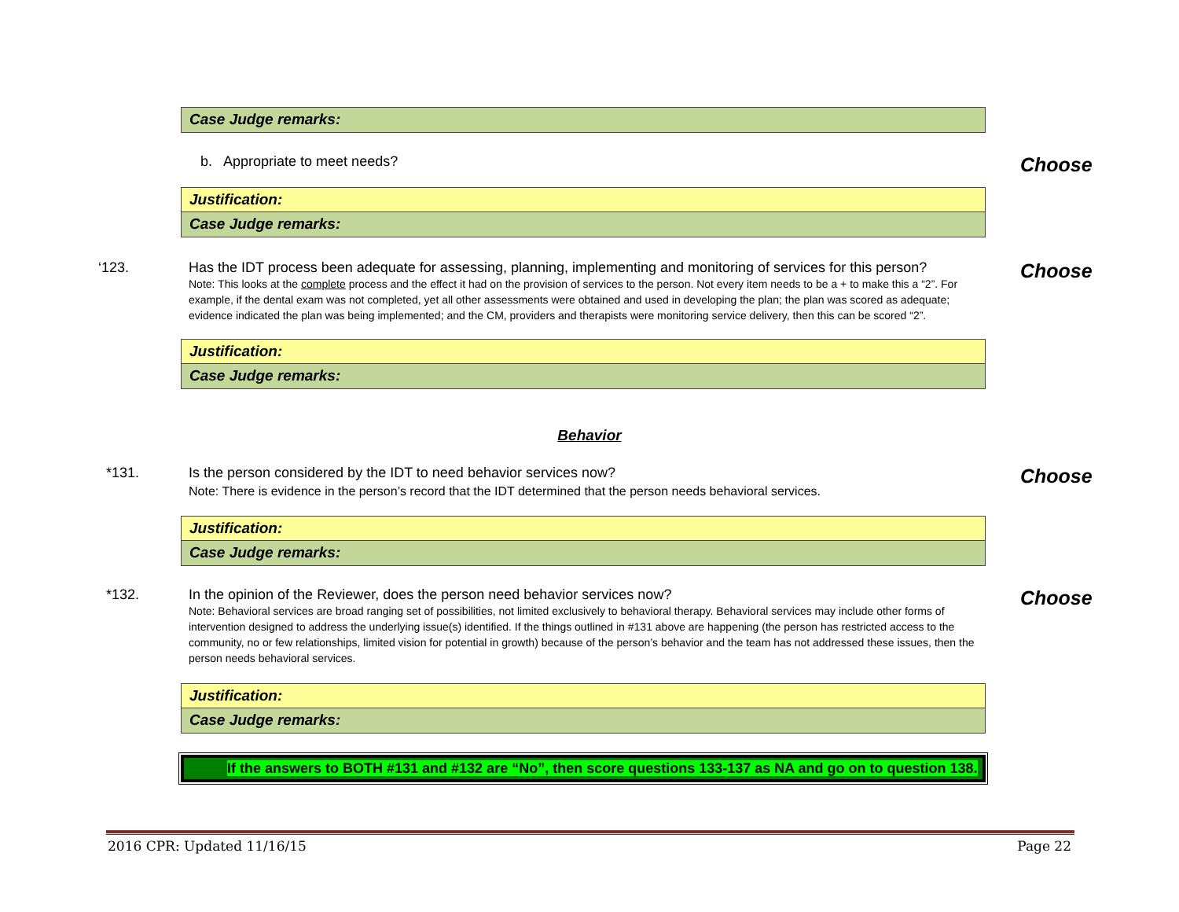Case Judge remarks:
b. Appropriate to meet needs?
Choose
Justification:
Case Judge remarks:
‘123. Has the IDT process been adequate for assessing, planning, implementing and monitoring of services for this person?
Note: This looks at the complete process and the effect it had on the provision of services to the person. Not every item needs to be a + to make this a “2”. For example, if the dental exam was not completed, yet all other assessments were obtained and used in developing the plan; the plan was scored as adequate; evidence indicated the plan was being implemented; and the CM, providers and therapists were monitoring service delivery, then this can be scored “2”.
Choose
Justification:
Case Judge remarks:
Behavior
*131. Is the person considered by the IDT to need behavior services now?
Note: There is evidence in the person’s record that the IDT determined that the person needs behavioral services.
Choose
Justification:
Case Judge remarks:
*132. In the opinion of the Reviewer, does the person need behavior services now?
Note: Behavioral services are broad ranging set of possibilities, not limited exclusively to behavioral therapy. Behavioral services may include other forms of intervention designed to address the underlying issue(s) identified. If the things outlined in #131 above are happening (the person has restricted access to the community, no or few relationships, limited vision for potential in growth) because of the person’s behavior and the team has not addressed these issues, then the person needs behavioral services.
Choose
Justification:
Case Judge remarks:
If the answers to BOTH #131 and #132 are “No”, then score questions 133-137 as NA and go on to question 138.
2016 CPR: Updated 11/16/15 Page 22